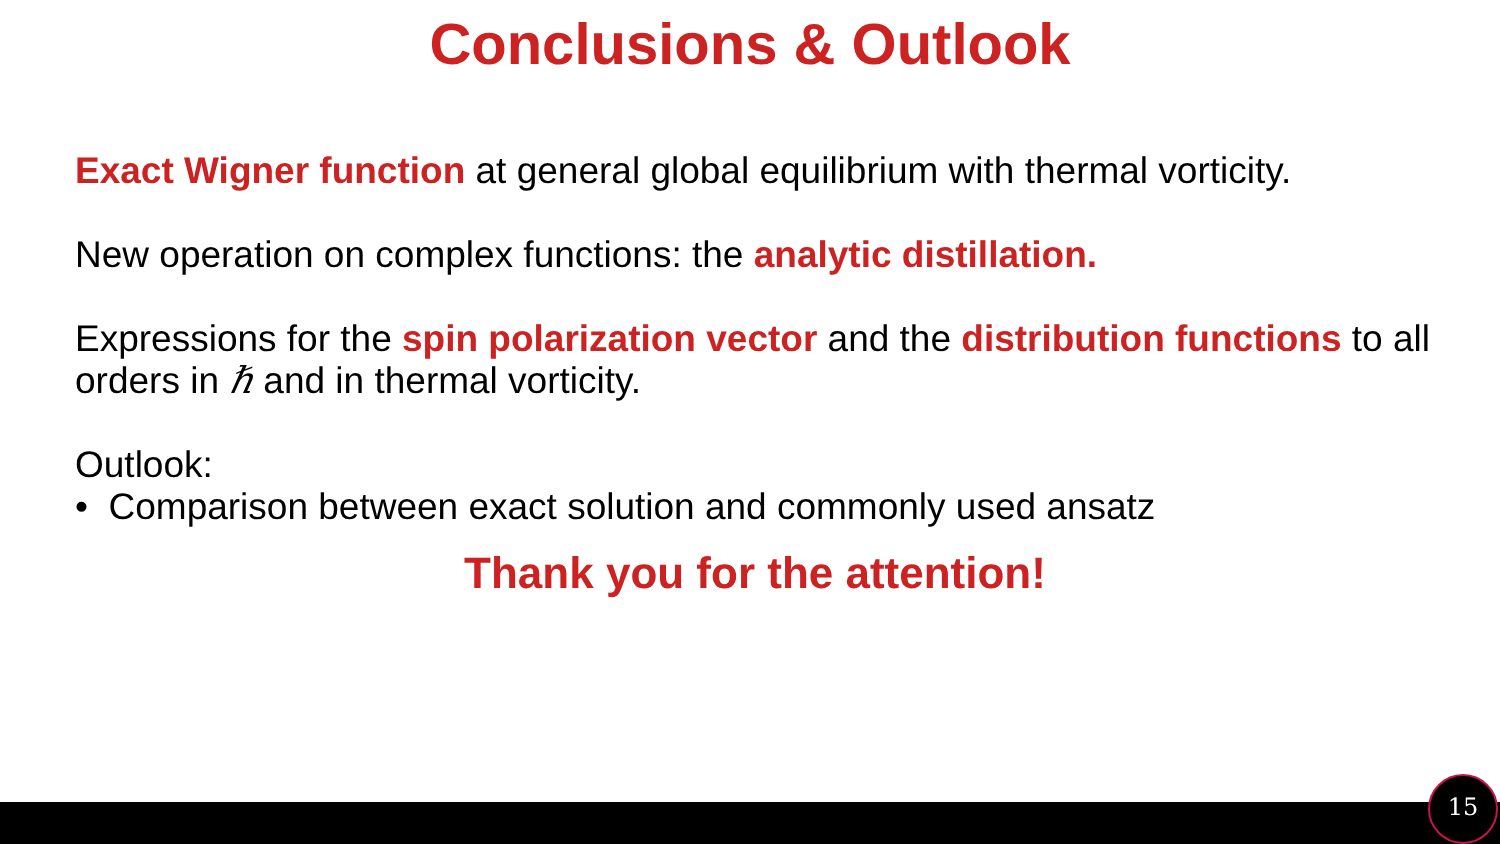Conclusions & Outlook
Exact Wigner function at general global equilibrium with thermal vorticity.
New operation on complex functions: the analytic distillation.
Expressions for the spin polarization vector and the distribution functions to all orders in ℏ and in thermal vorticity.
Outlook:
• Comparison between exact solution and commonly used ansatz
Thank you for the attention!
15